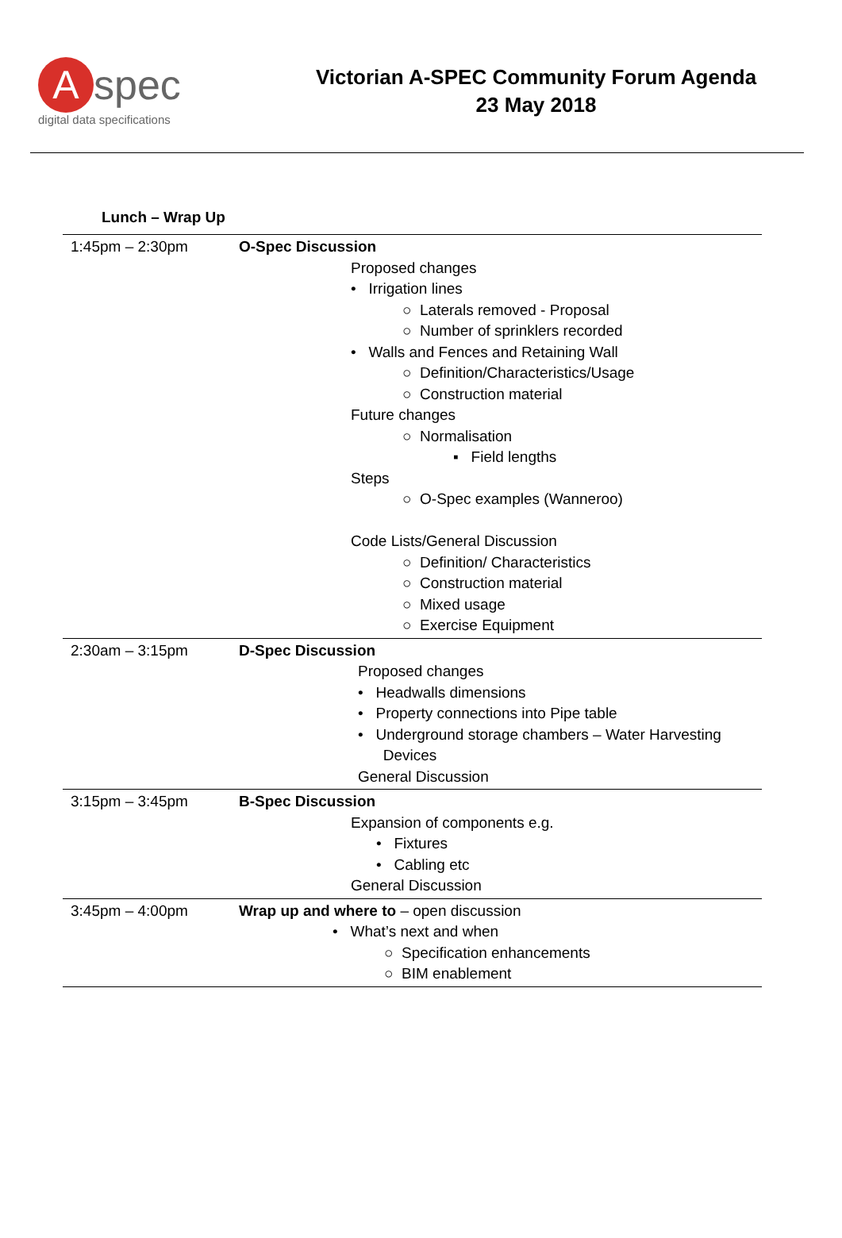Aspec
digital data specifications
Victorian A-SPEC Community Forum Agenda
23 May 2018
Lunch – Wrap Up
| 1:45pm – 2:30pm | O-Spec Discussion Proposed changes • Irrigation lines ○ Laterals removed - Proposal ○ Number of sprinklers recorded • Walls and Fences and Retaining Wall ○ Definition/Characteristics/Usage ○ Construction material Future changes ○ Normalisation ▪ Field lengths Steps ○ O-Spec examples (Wanneroo) Code Lists/General Discussion ○ Definition/ Characteristics ○ Construction material ○ Mixed usage ○ Exercise Equipment |
| 2:30am – 3:15pm | D-Spec Discussion Proposed changes • Headwalls dimensions • Property connections into Pipe table • Underground storage chambers – Water Harvesting Devices General Discussion |
| 3:15pm – 3:45pm | B-Spec Discussion Expansion of components e.g. • Fixtures • Cabling etc General Discussion |
| 3:45pm – 4:00pm | Wrap up and where to – open discussion • What’s next and when ○ Specification enhancements ○ BIM enablement |